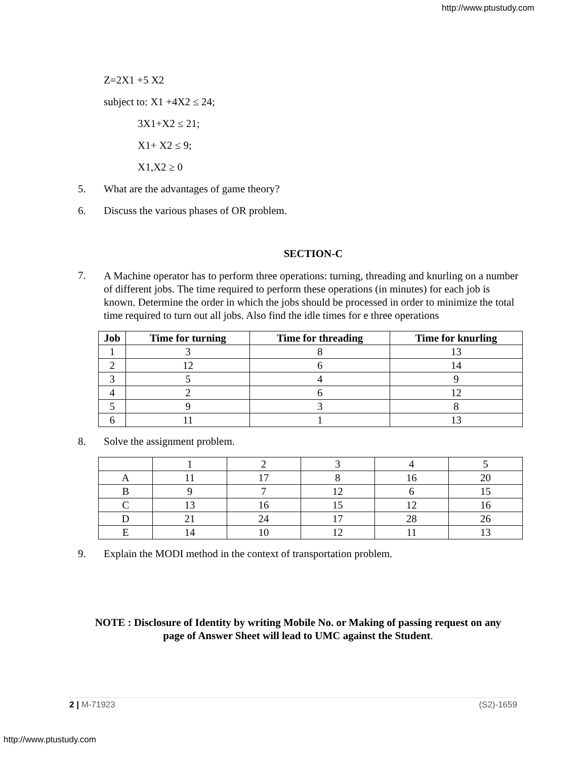http://www.ptustudy.com
Z=2X1 +5 X2
subject to: X1 +4X2 ≤ 24;
3X1+X2 ≤ 21;
X1+ X2 ≤ 9;
X1,X2 ≥ 0
5. What are the advantages of game theory?
6. Discuss the various phases of OR problem.
SECTION-C
7. A Machine operator has to perform three operations: turning, threading and knurling on a number of different jobs. The time required to perform these operations (in minutes) for each job is known. Determine the order in which the jobs should be processed in order to minimize the total time required to turn out all jobs. Also find the idle times for e three operations
| Job | Time for turning | Time for threading | Time for knurling |
| --- | --- | --- | --- |
| 1 | 3 | 8 | 13 |
| 2 | 12 | 6 | 14 |
| 3 | 5 | 4 | 9 |
| 4 | 2 | 6 | 12 |
| 5 | 9 | 3 | 8 |
| 6 | 11 | 1 | 13 |
8. Solve the assignment problem.
| | 1 | 2 | 3 | 4 | 5 |
| A | 11 | 17 | 8 | 16 | 20 |
| B | 9 | 7 | 12 | 6 | 15 |
| C | 13 | 16 | 15 | 12 | 16 |
| D | 21 | 24 | 17 | 28 | 26 |
| E | 14 | 10 | 12 | 11 | 13 |
9. Explain the MODI method in the context of transportation problem.
NOTE : Disclosure of Identity by writing Mobile No. or Making of passing request on any
page of Answer Sheet will lead to UMC against the Student.
2 | M-71923 (S2)-1659
http://www.ptustudy.com